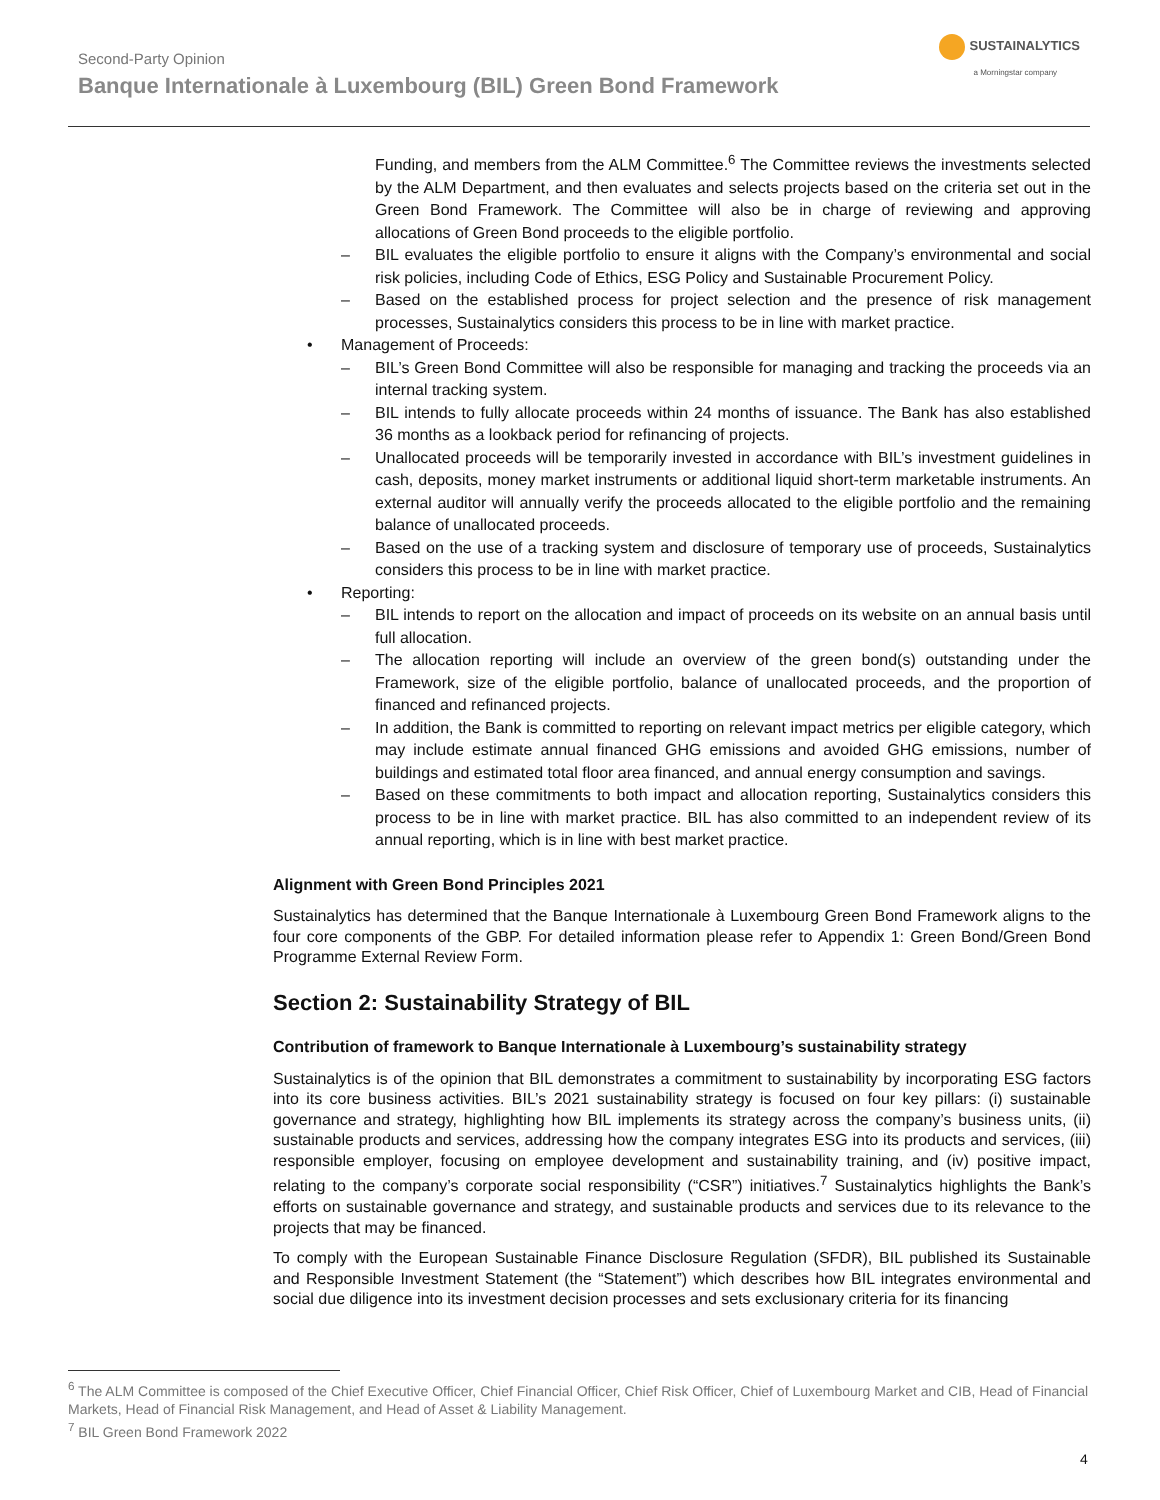Second-Party Opinion
Banque Internationale à Luxembourg (BIL) Green Bond Framework
SUSTAINALYTICS
a Morningstar company
Funding, and members from the ALM Committee.<sup>6</sup> The Committee reviews the investments selected by the ALM Department, and then evaluates and selects projects based on the criteria set out in the Green Bond Framework. The Committee will also be in charge of reviewing and approving allocations of Green Bond proceeds to the eligible portfolio.
– BIL evaluates the eligible portfolio to ensure it aligns with the Company’s environmental and social risk policies, including Code of Ethics, ESG Policy and Sustainable Procurement Policy.
– Based on the established process for project selection and the presence of risk management processes, Sustainalytics considers this process to be in line with market practice.
• Management of Proceeds:
– BIL’s Green Bond Committee will also be responsible for managing and tracking the proceeds via an internal tracking system.
– BIL intends to fully allocate proceeds within 24 months of issuance. The Bank has also established 36 months as a lookback period for refinancing of projects.
– Unallocated proceeds will be temporarily invested in accordance with BIL’s investment guidelines in cash, deposits, money market instruments or additional liquid short-term marketable instruments. An external auditor will annually verify the proceeds allocated to the eligible portfolio and the remaining balance of unallocated proceeds.
– Based on the use of a tracking system and disclosure of temporary use of proceeds, Sustainalytics considers this process to be in line with market practice.
• Reporting:
– BIL intends to report on the allocation and impact of proceeds on its website on an annual basis until full allocation.
– The allocation reporting will include an overview of the green bond(s) outstanding under the Framework, size of the eligible portfolio, balance of unallocated proceeds, and the proportion of financed and refinanced projects.
– In addition, the Bank is committed to reporting on relevant impact metrics per eligible category, which may include estimate annual financed GHG emissions and avoided GHG emissions, number of buildings and estimated total floor area financed, and annual energy consumption and savings.
– Based on these commitments to both impact and allocation reporting, Sustainalytics considers this process to be in line with market practice. BIL has also committed to an independent review of its annual reporting, which is in line with best market practice.
Alignment with Green Bond Principles 2021
Sustainalytics has determined that the Banque Internationale à Luxembourg Green Bond Framework aligns to the four core components of the GBP. For detailed information please refer to Appendix 1: Green Bond/Green Bond Programme External Review Form.
Section 2: Sustainability Strategy of BIL
Contribution of framework to Banque Internationale à Luxembourg’s sustainability strategy
Sustainalytics is of the opinion that BIL demonstrates a commitment to sustainability by incorporating ESG factors into its core business activities. BIL’s 2021 sustainability strategy is focused on four key pillars: (i) sustainable governance and strategy, highlighting how BIL implements its strategy across the company’s business units, (ii) sustainable products and services, addressing how the company integrates ESG into its products and services, (iii) responsible employer, focusing on employee development and sustainability training, and (iv) positive impact, relating to the company’s corporate social responsibility (“CSR”) initiatives.<sup>7</sup> Sustainalytics highlights the Bank’s efforts on sustainable governance and strategy, and sustainable products and services due to its relevance to the projects that may be financed.
To comply with the European Sustainable Finance Disclosure Regulation (SFDR), BIL published its Sustainable and Responsible Investment Statement (the “Statement”) which describes how BIL integrates environmental and social due diligence into its investment decision processes and sets exclusionary criteria for its financing
<sup>6</sup> The ALM Committee is composed of the Chief Executive Officer, Chief Financial Officer, Chief Risk Officer, Chief of Luxembourg Market and CIB, Head of Financial Markets, Head of Financial Risk Management, and Head of Asset & Liability Management.
<sup>7</sup> BIL Green Bond Framework 2022
4